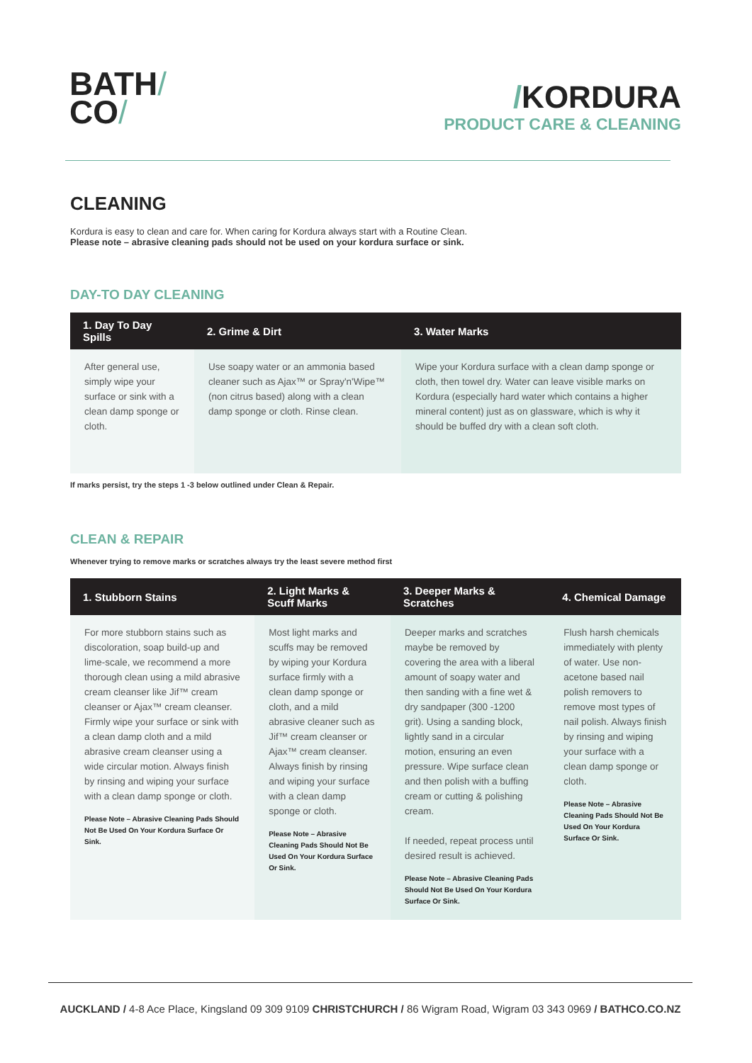BATH/
CO/
/KORDURA
PRODUCT CARE & CLEANING
CLEANING
Kordura is easy to clean and care for. When caring for Kordura always start with a Routine Clean.
Please note – abrasive cleaning pads should not be used on your kordura surface or sink.
DAY-TO DAY CLEANING
| 1. Day To Day Spills | 2. Grime & Dirt | 3. Water Marks |
| --- | --- | --- |
| After general use, simply wipe your surface or sink with a clean damp sponge or cloth. | Use soapy water or an ammonia based cleaner such as Ajax™ or Spray'n'Wipe™ (non citrus based) along with a clean damp sponge or cloth. Rinse clean. | Wipe your Kordura surface with a clean damp sponge or cloth, then towel dry. Water can leave visible marks on Kordura (especially hard water which contains a higher mineral content) just as on glassware, which is why it should be buffed dry with a clean soft cloth. |
If marks persist, try the steps 1 -3 below outlined under Clean & Repair.
CLEAN & REPAIR
Whenever trying to remove marks or scratches always try the least severe method first
| 1. Stubborn Stains | 2. Light Marks & Scuff Marks | 3. Deeper Marks & Scratches | 4. Chemical Damage |
| --- | --- | --- | --- |
| For more stubborn stains such as discoloration, soap build-up and lime-scale, we recommend a more thorough clean using a mild abrasive cream cleanser like Jif™ cream cleanser or Ajax™ cream cleanser. Firmly wipe your surface or sink with a clean damp cloth and a mild abrasive cream cleanser using a wide circular motion. Always finish by rinsing and wiping your surface with a clean damp sponge or cloth. Please Note – Abrasive Cleaning Pads Should Not Be Used On Your Kordura Surface Or Sink. | Most light marks and scuffs may be removed by wiping your Kordura surface firmly with a clean damp sponge or cloth, and a mild abrasive cleaner such as Jif™ cream cleanser or Ajax™ cream cleanser. Always finish by rinsing and wiping your surface with a clean damp sponge or cloth. Please Note – Abrasive Cleaning Pads Should Not Be Used On Your Kordura Surface Or Sink. | Deeper marks and scratches maybe be removed by covering the area with a liberal amount of soapy water and then sanding with a fine wet & dry sandpaper (300 -1200 grit). Using a sanding block, lightly sand in a circular motion, ensuring an even pressure. Wipe surface clean and then polish with a buffing cream or cutting & polishing cream. If needed, repeat process until desired result is achieved. Please Note – Abrasive Cleaning Pads Should Not Be Used On Your Kordura Surface Or Sink. | Flush harsh chemicals immediately with plenty of water. Use non-acetone based nail polish removers to remove most types of nail polish. Always finish by rinsing and wiping your surface with a clean damp sponge or cloth. Please Note – Abrasive Cleaning Pads Should Not Be Used On Your Kordura Surface Or Sink. |
AUCKLAND / 4-8 Ace Place, Kingsland 09 309 9109 CHRISTCHURCH / 86 Wigram Road, Wigram 03 343 0969 / BATHCO.CO.NZ